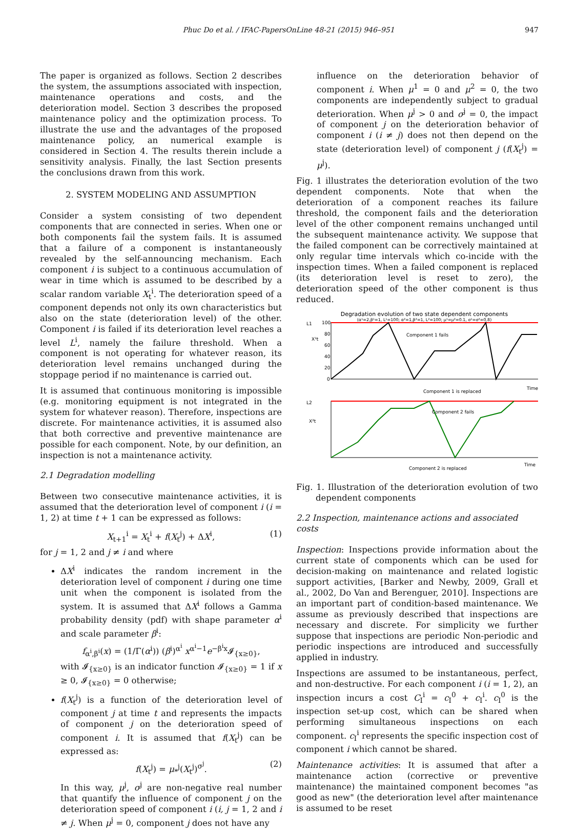Phuc Do et al. / IFAC-PapersOnLine 48-21 (2015) 946–951 947
The paper is organized as follows. Section 2 describes the system, the assumptions associated with inspection, maintenance operations and costs, and the deterioration model. Section 3 describes the proposed maintenance policy and the optimization process. To illustrate the use and the advantages of the proposed maintenance policy, an numerical example is considered in Section 4. The results therein include a sensitivity analysis. Finally, the last Section presents the conclusions drawn from this work.
2. SYSTEM MODELING AND ASSUMPTION
Consider a system consisting of two dependent components that are connected in series. When one or both components fail the system fails. It is assumed that a failure of a component is instantaneously revealed by the self-announcing mechanism. Each component i is subject to a continuous accumulation of wear in time which is assumed to be described by a scalar random variable X<sub>t</sub><sup>i</sup>. The deterioration speed of a component depends not only its own characteristics but also on the state (deterioration level) of the other. Component i is failed if its deterioration level reaches a level L<sup>i</sup>, namely the failure threshold. When a component is not operating for whatever reason, its deterioration level remains unchanged during the stoppage period if no maintenance is carried out.
It is assumed that continuous monitoring is impossible (e.g. monitoring equipment is not integrated in the system for whatever reason). Therefore, inspections are discrete. For maintenance activities, it is assumed also that both corrective and preventive maintenance are possible for each component. Note, by our definition, an inspection is not a maintenance activity.
2.1 Degradation modelling
Between two consecutive maintenance activities, it is assumed that the deterioration level of component i (i = 1, 2) at time t + 1 can be expressed as follows:
X<sub>t+1</sub><sup>i</sup> = X<sub>t</sub><sup>i</sup> + f(X<sub>t</sub><sup>j</sup>) + ΔX<sup>i</sup>, (1)
for j = 1, 2 and j ≠ i and where
ΔX<sup>i</sup> indicates the random increment in the deterioration level of component i during one time unit when the component is isolated from the system. It is assumed that ΔX<sup>i</sup> follows a Gamma probability density (pdf) with shape parameter α<sup>i</sup> and scale parameter β<sup>i</sup>:
f<sub>α<sup>i</sup>,β<sup>i</sup></sub>(x) = (1/Γ(α<sup>i</sup>)) (β<sup>i</sup>)<sup>α<sup>i</sup></sup> x<sup>α<sup>i</sup>−1</sup>e<sup>−β<sup>i</sup>x</sup>𝓘<sub>{x≥0}</sub>,
with 𝓘<sub>{x≥0}</sub> is an indicator function 𝓘<sub>{x≥0}</sub> = 1 if x ≥ 0, 𝓘<sub>{x≥0}</sub> = 0 otherwise;
f(X<sub>t</sub><sup>j</sup>) is a function of the deterioration level of component j at time t and represents the impacts of component j on the deterioration speed of component i. It is assumed that f(X<sub>t</sub><sup>j</sup>) can be expressed as:
f(X<sub>t</sub><sup>j</sup>) = μ<sub>*</sub><sup>j</sup>(X<sub>t</sub><sup>j</sup>)<sup>σ<sup>j</sup></sup>. (2)
In this way, μ<sup>j</sup>, σ<sup>j</sup> are non-negative real number that quantify the influence of component j on the deterioration speed of component i (i, j = 1, 2 and i ≠ j. When μ<sup>j</sup> = 0, component j does not have any
influence on the deterioration behavior of component i. When μ<sup>1</sup> = 0 and μ<sup>2</sup> = 0, the two components are independently subject to gradual deterioration. When μ<sup>j</sup> > 0 and σ<sup>j</sup> = 0, the impact of component j on the deterioration behavior of component i (i ≠ j) does not then depend on the state (deterioration level) of component j (f(X<sub>t</sub><sup>j</sup>) = μ<sup>j</sup>).
Fig. 1 illustrates the deterioration evolution of the two dependent components. Note that when the deterioration of a component reaches its failure threshold, the component fails and the deterioration level of the other component remains unchanged until the subsequent maintenance activity. We suppose that the failed component can be correctively maintained at only regular time intervals which co-incide with the inspection times. When a failed component is replaced (its deterioration level is reset to zero), the deterioration speed of the other component is thus reduced.
Degradation evolution of two state dependent components
(α¹=2,β¹=1, L¹=100; α²=1,β²=1, L²=100; μ¹=μ²=0.1, σ¹=σ²=0.8)
L1
X¹t
100
80
60
40
20
0
Component 1 fails
Component 1 is replaced
Time
L2
X²t
Component 2 fails
Component 2 is replaced
Time
Fig. 1. Illustration of the deterioration evolution of two dependent components
2.2 Inspection, maintenance actions and associated costs
Inspection: Inspections provide information about the current state of components which can be used for decision-making on maintenance and related logistic support activities, [Barker and Newby, 2009, Grall et al., 2002, Do Van and Berenguer, 2010]. Inspections are an important part of condition-based maintenance. We assume as previously described that inspections are necessary and discrete. For simplicity we further suppose that inspections are periodic Non-periodic and periodic inspections are introduced and successfully applied in industry.
Inspections are assumed to be instantaneous, perfect, and non-destructive. For each component i (i = 1, 2), an inspection incurs a cost C<sub>I</sub><sup>i</sup> = c<sub>I</sub><sup>0</sup> + c<sub>I</sub><sup>i</sup>. c<sub>I</sub><sup>0</sup> is the inspection set-up cost, which can be shared when performing simultaneous inspections on each component. c<sub>I</sub><sup>i</sup> represents the specific inspection cost of component i which cannot be shared.
Maintenance activities: It is assumed that after a maintenance action (corrective or preventive maintenance) the maintained component becomes "as good as new" (the deterioration level after maintenance is assumed to be reset